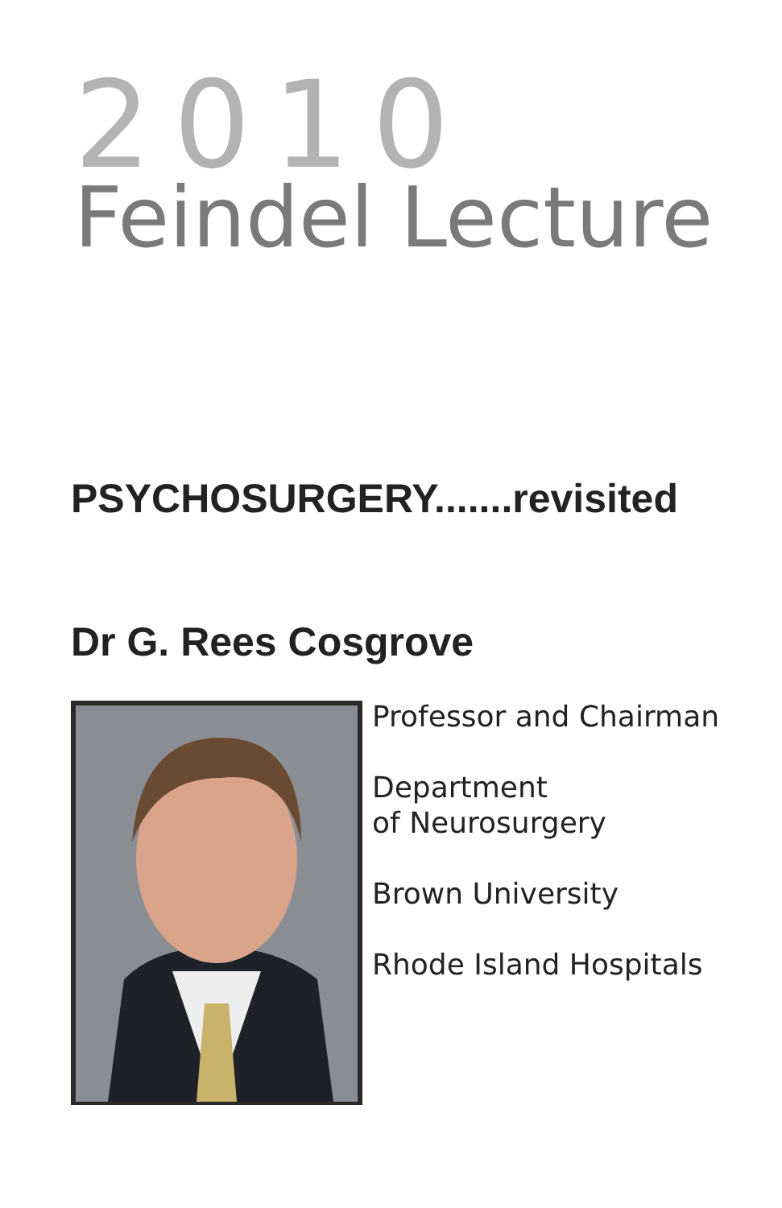2010
Feindel Lecture
PSYCHOSURGERY.......revisited
Dr G. Rees Cosgrove
Professor and Chairman
Department
of Neurosurgery
Brown University
Rhode Island Hospitals